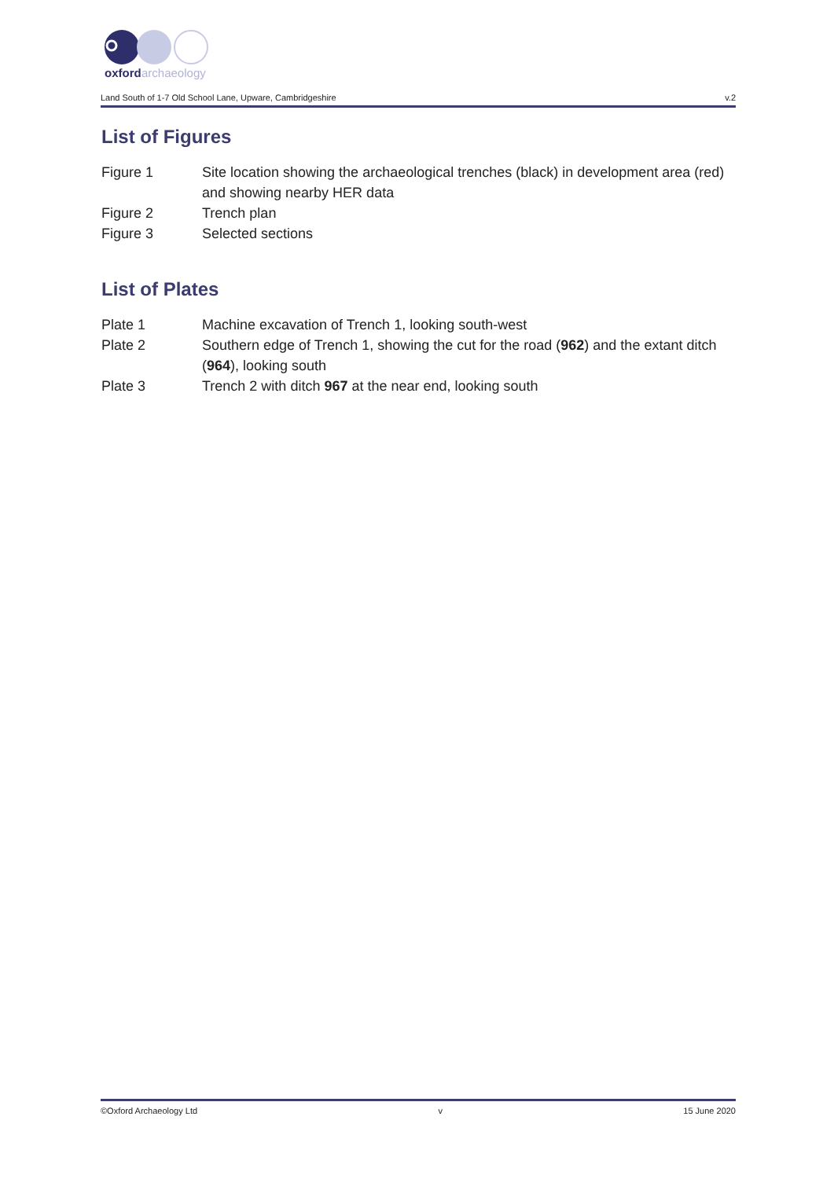oxford
archaeology
Land South of 1-7 Old School Lane, Upware, Cambridgeshire v.2
List of Figures
Figure 1 Site location showing the archaeological trenches (black) in development area (red) and showing nearby HER data
Figure 2 Trench plan
Figure 3 Selected sections
List of Plates
Plate 1 Machine excavation of Trench 1, looking south-west
Plate 2 Southern edge of Trench 1, showing the cut for the road (962) and the extant ditch (964), looking south
Plate 3 Trench 2 with ditch 967 at the near end, looking south
©Oxford Archaeology Ltd v 15 June 2020